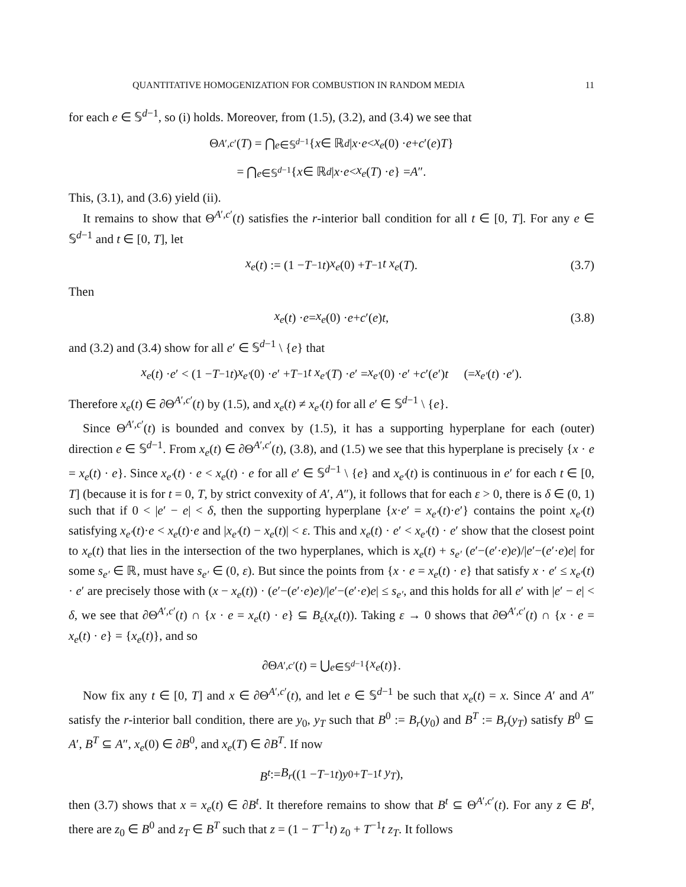QUANTITATIVE HOMOGENIZATION FOR COMBUSTION IN RANDOM MEDIA 11
for each e ∈ 𝕊<sup>d−1</sup>, so (i) holds. Moreover, from (1.5), (3.2), and (3.4) we see that
Θ<sup>A′,c′</sup>(T) = ⋂<sub>e∈𝕊<sup>d−1</sup></sub> { x ∈ ℝ<sup>d</sup> | x · e < x<sub>e</sub> (0) · e + c ′(e) T }
= ⋂<sub>e∈𝕊<sup>d−1</sup></sub> { x ∈ ℝ<sup>d</sup> | x · e < x<sub>e</sub> (T) · e } = A ″.
This, (3.1), and (3.6) yield (ii).
It remains to show that Θ<sup>A′,c′</sup>(t) satisfies the r-interior ball condition for all t ∈ [0, T]. For any e ∈ 𝕊<sup>d−1</sup> and t ∈ [0, T], let
x<sub>e</sub> (t) := (1 − T<sup>−1</sup> t) x<sub>e</sub> (0) + T<sup>−1</sup> t x<sub>e</sub> (T). (3.7)
Then
x<sub>e</sub> (t) · e = x<sub>e</sub> (0) · e + c ′(e) t, (3.8)
and (3.2) and (3.4) show for all e′ ∈ 𝕊<sup>d−1</sup> \ {e} that
x<sub>e</sub> (t) · e ′ < (1 − T<sup>−1</sup> t) x<sub>e′</sub> (0) · e ′ + T<sup>−1</sup> t x<sub>e′</sub> (T) · e ′ = x<sub>e′</sub> (0) · e ′ + c ′(e ′) t (= x<sub>e′</sub> (t) · e ′).
Therefore x<sub>e</sub>(t) ∈ ∂Θ<sup>A′,c′</sup>(t) by (1.5), and x<sub>e</sub>(t) ≠ x<sub>e′</sub>(t) for all e′ ∈ 𝕊<sup>d−1</sup> \ {e}.
Since Θ<sup>A′,c′</sup>(t) is bounded and convex by (1.5), it has a supporting hyperplane for each (outer) direction e ∈ 𝕊<sup>d−1</sup>. From x<sub>e</sub>(t) ∈ ∂Θ<sup>A′,c′</sup>(t), (3.8), and (1.5) we see that this hyperplane is precisely {x · e = x<sub>e</sub>(t) · e}. Since x<sub>e′</sub>(t) · e < x<sub>e</sub>(t) · e for all e′ ∈ 𝕊<sup>d−1</sup> \ {e} and x<sub>e′</sub>(t) is continuous in e′ for each t ∈ [0, T] (because it is for t = 0, T, by strict convexity of A′, A″), it follows that for each ε > 0, there is δ ∈ (0, 1) such that if 0 < |e′ − e| < δ, then the supporting hyperplane {x·e′ = x<sub>e′</sub>(t)·e′} contains the point x<sub>e′</sub>(t) satisfying x<sub>e′</sub>(t)·e < x<sub>e</sub>(t)·e and |x<sub>e′</sub>(t) − x<sub>e</sub>(t)| < ε. This and x<sub>e</sub>(t) · e′ < x<sub>e′</sub>(t) · e′ show that the closest point to x<sub>e</sub>(t) that lies in the intersection of the two hyperplanes, which is x<sub>e</sub>(t) + s<sub>e′</sub> (e′−(e′·e)e)/|e′−(e′·e)e| for some s<sub>e′</sub> ∈ ℝ, must have s<sub>e′</sub> ∈ (0, ε). But since the points from {x · e = x<sub>e</sub>(t) · e} that satisfy x · e′ ≤ x<sub>e′</sub>(t) · e′ are precisely those with (x − x<sub>e</sub>(t)) · (e′−(e′·e)e)/|e′−(e′·e)e| ≤ s<sub>e′</sub>, and this holds for all e′ with |e′ − e| < δ, we see that ∂Θ<sup>A′,c′</sup>(t) ∩ {x · e = x<sub>e</sub>(t) · e} ⊆ B<sub>ε</sub>(x<sub>e</sub>(t)). Taking ε → 0 shows that ∂Θ<sup>A′,c′</sup>(t) ∩ {x · e = x<sub>e</sub>(t) · e} = {x<sub>e</sub>(t)}, and so
∂Θ<sup>A′,c′</sup>(t) = ⋃<sub>e∈𝕊<sup>d−1</sup></sub> { x<sub>e</sub> (t)}.
Now fix any t ∈ [0, T] and x ∈ ∂Θ<sup>A′,c′</sup>(t), and let e ∈ 𝕊<sup>d−1</sup> be such that x<sub>e</sub>(t) = x. Since A′ and A″ satisfy the r-interior ball condition, there are y<sub>0</sub>, y<sub>T</sub> such that B<sup>0</sup> := B<sub>r</sub>(y<sub>0</sub>) and B<sup>T</sup> := B<sub>r</sub>(y<sub>T</sub>) satisfy B<sup>0</sup> ⊆ A′, B<sup>T</sup> ⊆ A″, x<sub>e</sub>(0) ∈ ∂B<sup>0</sup>, and x<sub>e</sub>(T) ∈ ∂B<sup>T</sup>. If now
B<sup>t</sup> := B<sub>r</sub> ((1 − T<sup>−1</sup> t) y<sub>0</sub> + T<sup>−1</sup> t y<sub>T</sub>),
then (3.7) shows that x = x<sub>e</sub>(t) ∈ ∂B<sup>t</sup>. It therefore remains to show that B<sup>t</sup> ⊆ Θ<sup>A′,c′</sup>(t). For any z ∈ B<sup>t</sup>, there are z<sub>0</sub> ∈ B<sup>0</sup> and z<sub>T</sub> ∈ B<sup>T</sup> such that z = (1 − T<sup>−1</sup>t) z<sub>0</sub> + T<sup>−1</sup>t z<sub>T</sub>. It follows